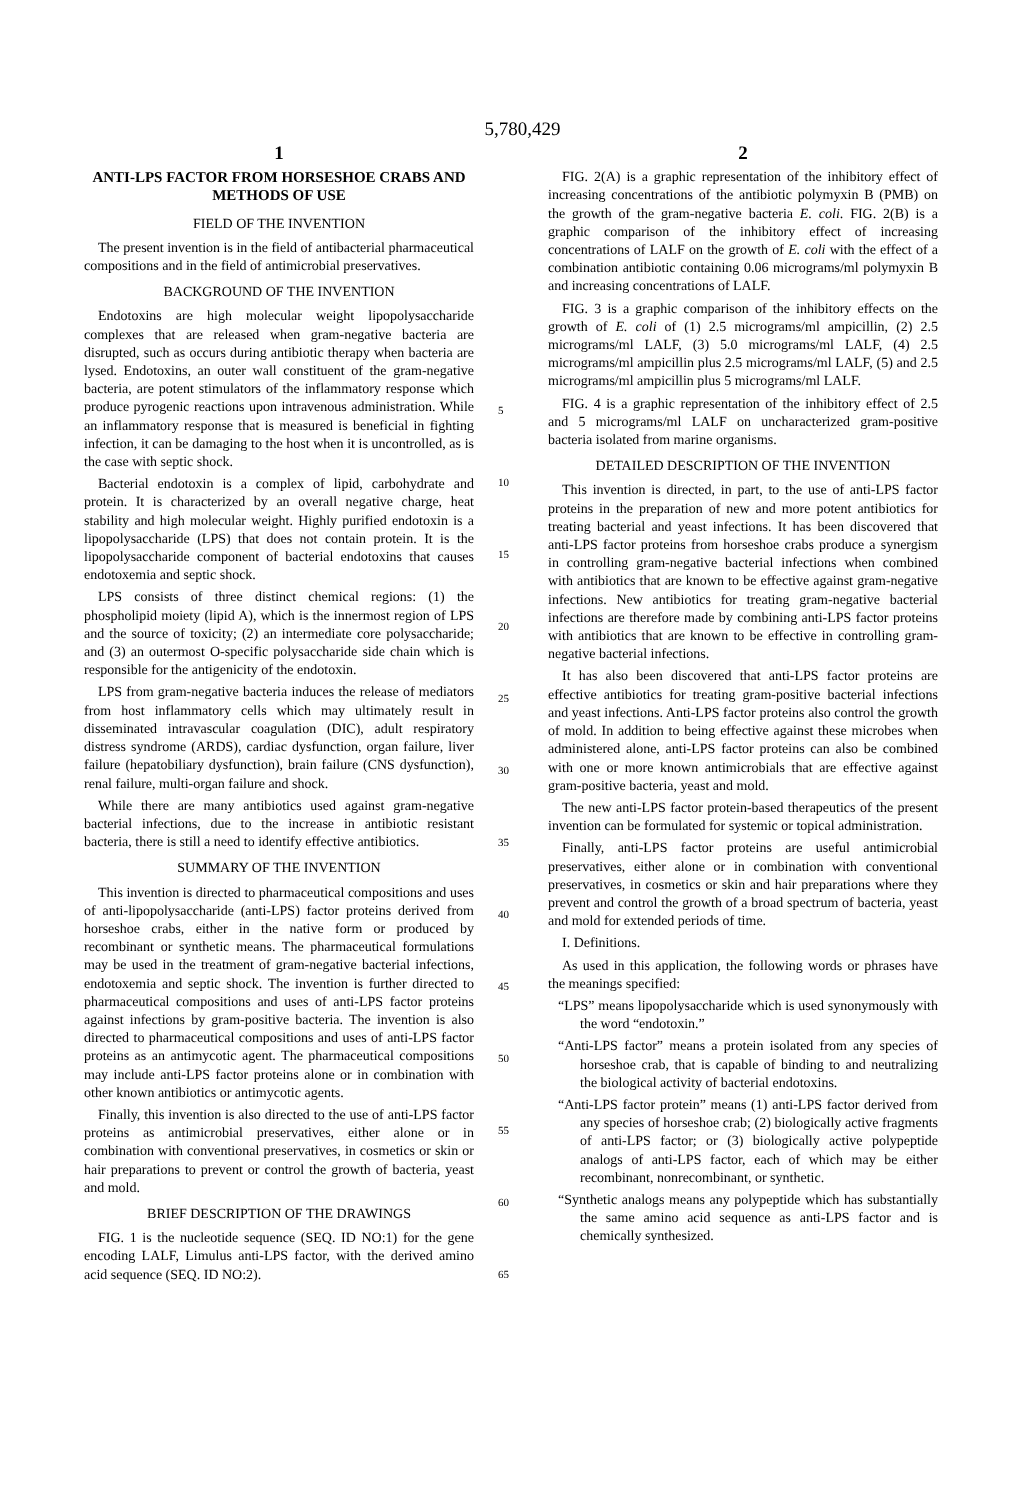5,780,429
1
ANTI-LPS FACTOR FROM HORSESHOE CRABS AND METHODS OF USE
FIELD OF THE INVENTION
The present invention is in the field of antibacterial pharmaceutical compositions and in the field of antimicrobial preservatives.
BACKGROUND OF THE INVENTION
Endotoxins are high molecular weight lipopolysaccharide complexes that are released when gram-negative bacteria are disrupted, such as occurs during antibiotic therapy when bacteria are lysed. Endotoxins, an outer wall constituent of the gram-negative bacteria, are potent stimulators of the inflammatory response which produce pyrogenic reactions upon intravenous administration. While an inflammatory response that is measured is beneficial in fighting infection, it can be damaging to the host when it is uncontrolled, as is the case with septic shock.
Bacterial endotoxin is a complex of lipid, carbohydrate and protein. It is characterized by an overall negative charge, heat stability and high molecular weight. Highly purified endotoxin is a lipopolysaccharide (LPS) that does not contain protein. It is the lipopolysaccharide component of bacterial endotoxins that causes endotoxemia and septic shock.
LPS consists of three distinct chemical regions: (1) the phospholipid moiety (lipid A), which is the innermost region of LPS and the source of toxicity; (2) an intermediate core polysaccharide; and (3) an outermost O-specific polysaccharide side chain which is responsible for the antigenicity of the endotoxin.
LPS from gram-negative bacteria induces the release of mediators from host inflammatory cells which may ultimately result in disseminated intravascular coagulation (DIC), adult respiratory distress syndrome (ARDS), cardiac dysfunction, organ failure, liver failure (hepatobiliary dysfunction), brain failure (CNS dysfunction), renal failure, multi-organ failure and shock.
While there are many antibiotics used against gram-negative bacterial infections, due to the increase in antibiotic resistant bacteria, there is still a need to identify effective antibiotics.
SUMMARY OF THE INVENTION
This invention is directed to pharmaceutical compositions and uses of anti-lipopolysaccharide (anti-LPS) factor proteins derived from horseshoe crabs, either in the native form or produced by recombinant or synthetic means. The pharmaceutical formulations may be used in the treatment of gram-negative bacterial infections, endotoxemia and septic shock. The invention is further directed to pharmaceutical compositions and uses of anti-LPS factor proteins against infections by gram-positive bacteria. The invention is also directed to pharmaceutical compositions and uses of anti-LPS factor proteins as an antimycotic agent. The pharmaceutical compositions may include anti-LPS factor proteins alone or in combination with other known antibiotics or antimycotic agents.
Finally, this invention is also directed to the use of anti-LPS factor proteins as antimicrobial preservatives, either alone or in combination with conventional preservatives, in cosmetics or skin or hair preparations to prevent or control the growth of bacteria, yeast and mold.
BRIEF DESCRIPTION OF THE DRAWINGS
FIG. 1 is the nucleotide sequence (SEQ. ID NO:1) for the gene encoding LALF, Limulus anti-LPS factor, with the derived amino acid sequence (SEQ. ID NO:2).
5
10
15
20
25
30
35
40
45
50
55
60
65
2
FIG. 2(A) is a graphic representation of the inhibitory effect of increasing concentrations of the antibiotic polymyxin B (PMB) on the growth of the gram-negative bacteria E. coli. FIG. 2(B) is a graphic comparison of the inhibitory effect of increasing concentrations of LALF on the growth of E. coli with the effect of a combination antibiotic containing 0.06 micrograms/ml polymyxin B and increasing concentrations of LALF.
FIG. 3 is a graphic comparison of the inhibitory effects on the growth of E. coli of (1) 2.5 micrograms/ml ampicillin, (2) 2.5 micrograms/ml LALF, (3) 5.0 micrograms/ml LALF, (4) 2.5 micrograms/ml ampicillin plus 2.5 micrograms/ml LALF, (5) and 2.5 micrograms/ml ampicillin plus 5 micrograms/ml LALF.
FIG. 4 is a graphic representation of the inhibitory effect of 2.5 and 5 micrograms/ml LALF on uncharacterized gram-positive bacteria isolated from marine organisms.
DETAILED DESCRIPTION OF THE INVENTION
This invention is directed, in part, to the use of anti-LPS factor proteins in the preparation of new and more potent antibiotics for treating bacterial and yeast infections. It has been discovered that anti-LPS factor proteins from horseshoe crabs produce a synergism in controlling gram-negative bacterial infections when combined with antibiotics that are known to be effective against gram-negative infections. New antibiotics for treating gram-negative bacterial infections are therefore made by combining anti-LPS factor proteins with antibiotics that are known to be effective in controlling gram-negative bacterial infections.
It has also been discovered that anti-LPS factor proteins are effective antibiotics for treating gram-positive bacterial infections and yeast infections. Anti-LPS factor proteins also control the growth of mold. In addition to being effective against these microbes when administered alone, anti-LPS factor proteins can also be combined with one or more known antimicrobials that are effective against gram-positive bacteria, yeast and mold.
The new anti-LPS factor protein-based therapeutics of the present invention can be formulated for systemic or topical administration.
Finally, anti-LPS factor proteins are useful antimicrobial preservatives, either alone or in combination with conventional preservatives, in cosmetics or skin and hair preparations where they prevent and control the growth of a broad spectrum of bacteria, yeast and mold for extended periods of time.
I. Definitions.
As used in this application, the following words or phrases have the meanings specified:
“LPS” means lipopolysaccharide which is used synonymously with the word “endotoxin.”
“Anti-LPS factor” means a protein isolated from any species of horseshoe crab, that is capable of binding to and neutralizing the biological activity of bacterial endotoxins.
“Anti-LPS factor protein” means (1) anti-LPS factor derived from any species of horseshoe crab; (2) biologically active fragments of anti-LPS factor; or (3) biologically active polypeptide analogs of anti-LPS factor, each of which may be either recombinant, nonrecombinant, or synthetic.
“Synthetic analogs means any polypeptide which has substantially the same amino acid sequence as anti-LPS factor and is chemically synthesized.